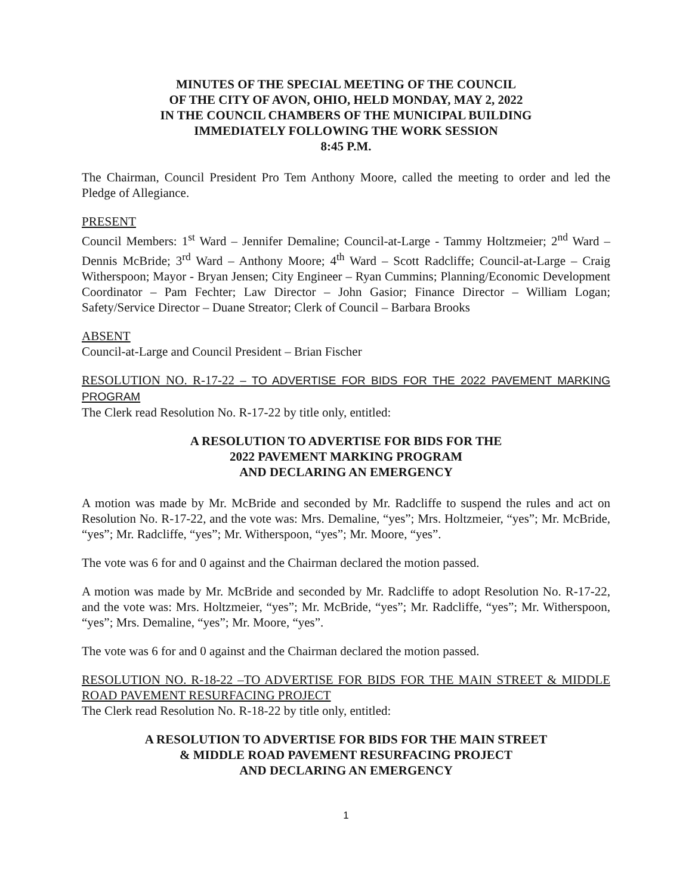MINUTES OF THE SPECIAL MEETING OF THE COUNCIL
OF THE CITY OF AVON, OHIO, HELD MONDAY, MAY 2, 2022
IN THE COUNCIL CHAMBERS OF THE MUNICIPAL BUILDING
IMMEDIATELY FOLLOWING THE WORK SESSION
8:45 P.M.
The Chairman, Council President Pro Tem Anthony Moore, called the meeting to order and led the Pledge of Allegiance.
PRESENT
Council Members: 1<sup>st</sup> Ward – Jennifer Demaline; Council-at-Large - Tammy Holtzmeier; 2<sup>nd</sup> Ward – Dennis McBride; 3<sup>rd</sup> Ward – Anthony Moore; 4<sup>th</sup> Ward – Scott Radcliffe; Council-at-Large – Craig Witherspoon; Mayor - Bryan Jensen; City Engineer – Ryan Cummins; Planning/Economic Development Coordinator – Pam Fechter; Law Director – John Gasior; Finance Director – William Logan; Safety/Service Director – Duane Streator; Clerk of Council – Barbara Brooks
ABSENT
Council-at-Large and Council President – Brian Fischer
RESOLUTION NO. R-17-22 – TO ADVERTISE FOR BIDS FOR THE 2022 PAVEMENT MARKING PROGRAM
The Clerk read Resolution No. R-17-22 by title only, entitled:
A RESOLUTION TO ADVERTISE FOR BIDS FOR THE
2022 PAVEMENT MARKING PROGRAM
AND DECLARING AN EMERGENCY
A motion was made by Mr. McBride and seconded by Mr. Radcliffe to suspend the rules and act on Resolution No. R-17-22, and the vote was: Mrs. Demaline, “yes”; Mrs. Holtzmeier, “yes”; Mr. McBride, “yes”; Mr. Radcliffe, “yes”; Mr. Witherspoon, “yes”; Mr. Moore, “yes”.
The vote was 6 for and 0 against and the Chairman declared the motion passed.
A motion was made by Mr. McBride and seconded by Mr. Radcliffe to adopt Resolution No. R-17-22, and the vote was: Mrs. Holtzmeier, “yes”; Mr. McBride, “yes”; Mr. Radcliffe, “yes”; Mr. Witherspoon, “yes”; Mrs. Demaline, “yes”; Mr. Moore, “yes”.
The vote was 6 for and 0 against and the Chairman declared the motion passed.
RESOLUTION NO. R-18-22 –TO ADVERTISE FOR BIDS FOR THE MAIN STREET & MIDDLE ROAD PAVEMENT RESURFACING PROJECT
The Clerk read Resolution No. R-18-22 by title only, entitled:
A RESOLUTION TO ADVERTISE FOR BIDS FOR THE MAIN STREET
& MIDDLE ROAD PAVEMENT RESURFACING PROJECT
AND DECLARING AN EMERGENCY
1